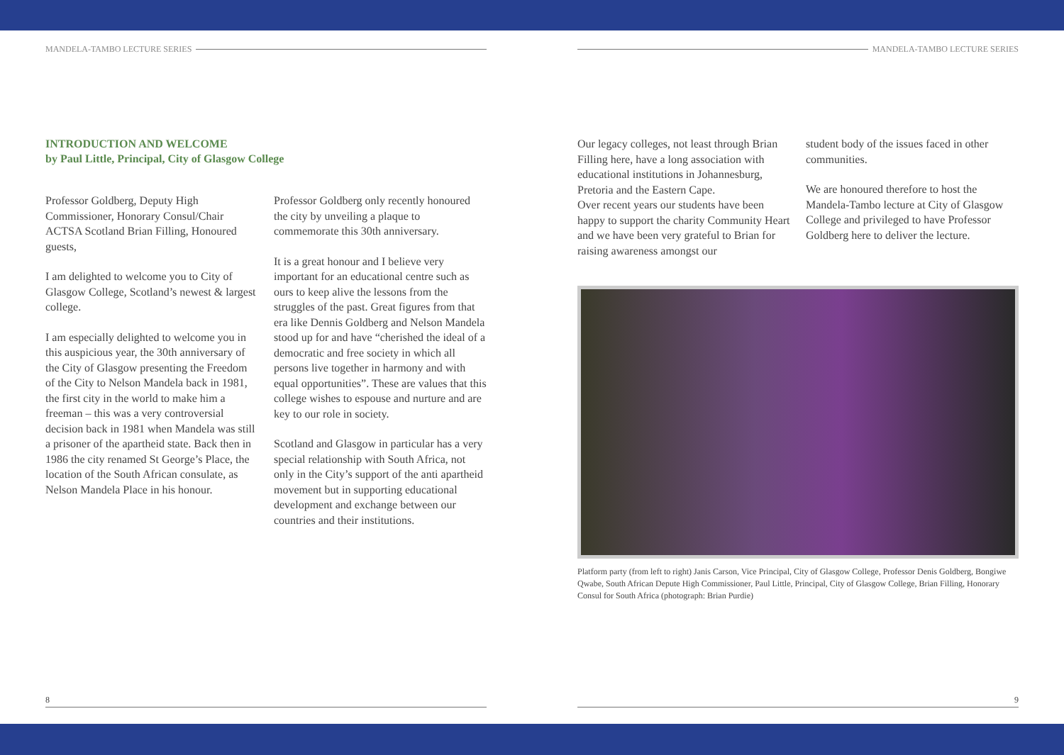MANDELA-TAMBO LECTURE SERIES
INTRODUCTION AND WELCOME
by Paul Little, Principal, City of Glasgow College
Professor Goldberg, Deputy High Commissioner, Honorary Consul/Chair ACTSA Scotland Brian Filling, Honoured guests,
I am delighted to welcome you to City of Glasgow College, Scotland’s newest & largest college.
I am especially delighted to welcome you in this auspicious year, the 30th anniversary of the City of Glasgow presenting the Freedom of the City to Nelson Mandela back in 1981, the first city in the world to make him a freeman – this was a very controversial decision back in 1981 when Mandela was still a prisoner of the apartheid state. Back then in 1986 the city renamed St George’s Place, the location of the South African consulate, as Nelson Mandela Place in his honour.
Professor Goldberg only recently honoured the city by unveiling a plaque to commemorate this 30th anniversary.
It is a great honour and I believe very important for an educational centre such as ours to keep alive the lessons from the struggles of the past. Great figures from that era like Dennis Goldberg and Nelson Mandela stood up for and have “cherished the ideal of a democratic and free society in which all persons live together in harmony and with equal opportunities”. These are values that this college wishes to espouse and nurture and are key to our role in society.
Scotland and Glasgow in particular has a very special relationship with South Africa, not only in the City’s support of the anti apartheid movement but in supporting educational development and exchange between our countries and their institutions.
8
MANDELA-TAMBO LECTURE SERIES
Our legacy colleges, not least through Brian Filling here, have a long association with educational institutions in Johannesburg, Pretoria and the Eastern Cape.
Over recent years our students have been happy to support the charity Community Heart and we have been very grateful to Brian for raising awareness amongst our
student body of the issues faced in other communities.
We are honoured therefore to host the Mandela-Tambo lecture at City of Glasgow College and privileged to have Professor Goldberg here to deliver the lecture.
Platform party (from left to right) Janis Carson, Vice Principal, City of Glasgow College, Professor Denis Goldberg, Bongiwe Qwabe, South African Depute High Commissioner, Paul Little, Principal, City of Glasgow College, Brian Filling, Honorary Consul for South Africa (photograph: Brian Purdie)
9